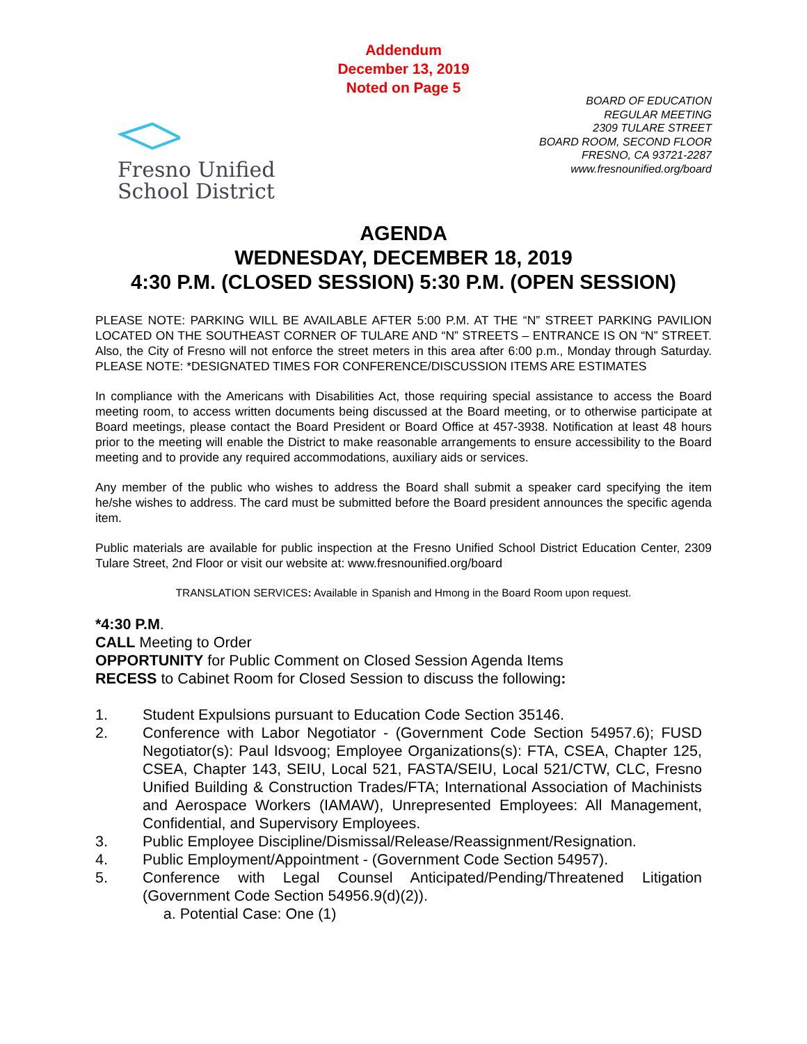Addendum
December 13, 2019
Noted on Page 5
Fresno Unified
School District
BOARD OF EDUCATION
REGULAR MEETING
2309 TULARE STREET
BOARD ROOM, SECOND FLOOR
FRESNO, CA 93721-2287
www.fresnounified.org/board
AGENDA
WEDNESDAY, DECEMBER 18, 2019
4:30 P.M. (CLOSED SESSION) 5:30 P.M. (OPEN SESSION)
PLEASE NOTE: PARKING WILL BE AVAILABLE AFTER 5:00 P.M. AT THE “N” STREET PARKING PAVILION LOCATED ON THE SOUTHEAST CORNER OF TULARE AND “N” STREETS – ENTRANCE IS ON “N” STREET. Also, the City of Fresno will not enforce the street meters in this area after 6:00 p.m., Monday through Saturday. PLEASE NOTE: *DESIGNATED TIMES FOR CONFERENCE/DISCUSSION ITEMS ARE ESTIMATES
In compliance with the Americans with Disabilities Act, those requiring special assistance to access the Board meeting room, to access written documents being discussed at the Board meeting, or to otherwise participate at Board meetings, please contact the Board President or Board Office at 457-3938. Notification at least 48 hours prior to the meeting will enable the District to make reasonable arrangements to ensure accessibility to the Board meeting and to provide any required accommodations, auxiliary aids or services.
Any member of the public who wishes to address the Board shall submit a speaker card specifying the item he/she wishes to address. The card must be submitted before the Board president announces the specific agenda item.
Public materials are available for public inspection at the Fresno Unified School District Education Center, 2309 Tulare Street, 2nd Floor or visit our website at: www.fresnounified.org/board
TRANSLATION SERVICES: Available in Spanish and Hmong in the Board Room upon request.
*4:30 P.M.
CALL Meeting to Order
OPPORTUNITY for Public Comment on Closed Session Agenda Items
RECESS to Cabinet Room for Closed Session to discuss the following:
1. Student Expulsions pursuant to Education Code Section 35146.
2. Conference with Labor Negotiator - (Government Code Section 54957.6); FUSD Negotiator(s): Paul Idsvoog; Employee Organizations(s): FTA, CSEA, Chapter 125, CSEA, Chapter 143, SEIU, Local 521, FASTA/SEIU, Local 521/CTW, CLC, Fresno Unified Building & Construction Trades/FTA; International Association of Machinists and Aerospace Workers (IAMAW), Unrepresented Employees: All Management, Confidential, and Supervisory Employees.
3. Public Employee Discipline/Dismissal/Release/Reassignment/Resignation.
4. Public Employment/Appointment - (Government Code Section 54957).
5. Conference with Legal Counsel Anticipated/Pending/Threatened Litigation (Government Code Section 54956.9(d)(2)).
a. Potential Case: One (1)